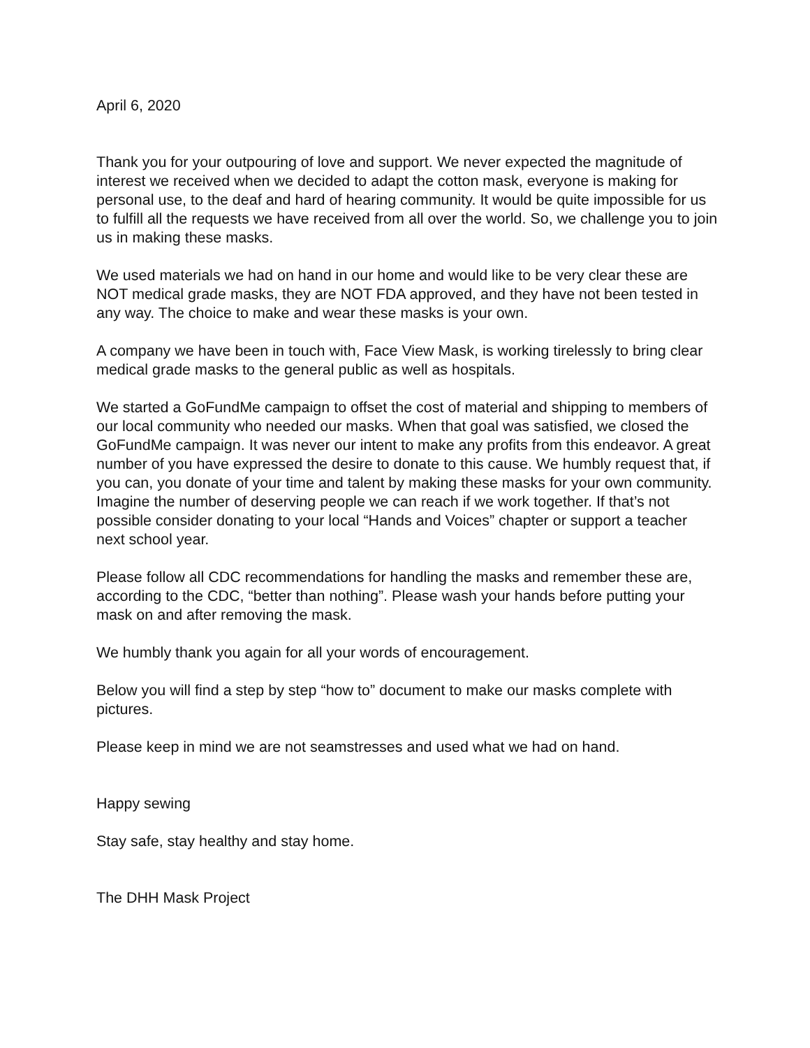April 6, 2020
Thank you for your outpouring of love and support. We never expected the magnitude of interest we received when we decided to adapt the cotton mask, everyone is making for personal use, to the deaf and hard of hearing community. It would be quite impossible for us to fulfill all the requests we have received from all over the world. So, we challenge you to join us in making these masks.
We used materials we had on hand in our home and would like to be very clear these are NOT medical grade masks, they are NOT FDA approved, and they have not been tested in any way. The choice to make and wear these masks is your own.
A company we have been in touch with, Face View Mask, is working tirelessly to bring clear medical grade masks to the general public as well as hospitals.
We started a GoFundMe campaign to offset the cost of material and shipping to members of our local community who needed our masks. When that goal was satisfied, we closed the GoFundMe campaign. It was never our intent to make any profits from this endeavor. A great number of you have expressed the desire to donate to this cause. We humbly request that, if you can, you donate of your time and talent by making these masks for your own community. Imagine the number of deserving people we can reach if we work together. If that’s not possible consider donating to your local “Hands and Voices” chapter or support a teacher next school year.
Please follow all CDC recommendations for handling the masks and remember these are, according to the CDC, “better than nothing”. Please wash your hands before putting your mask on and after removing the mask.
We humbly thank you again for all your words of encouragement.
Below you will find a step by step “how to” document to make our masks complete with pictures.
Please keep in mind we are not seamstresses and used what we had on hand.
Happy sewing
Stay safe, stay healthy and stay home.
The DHH Mask Project